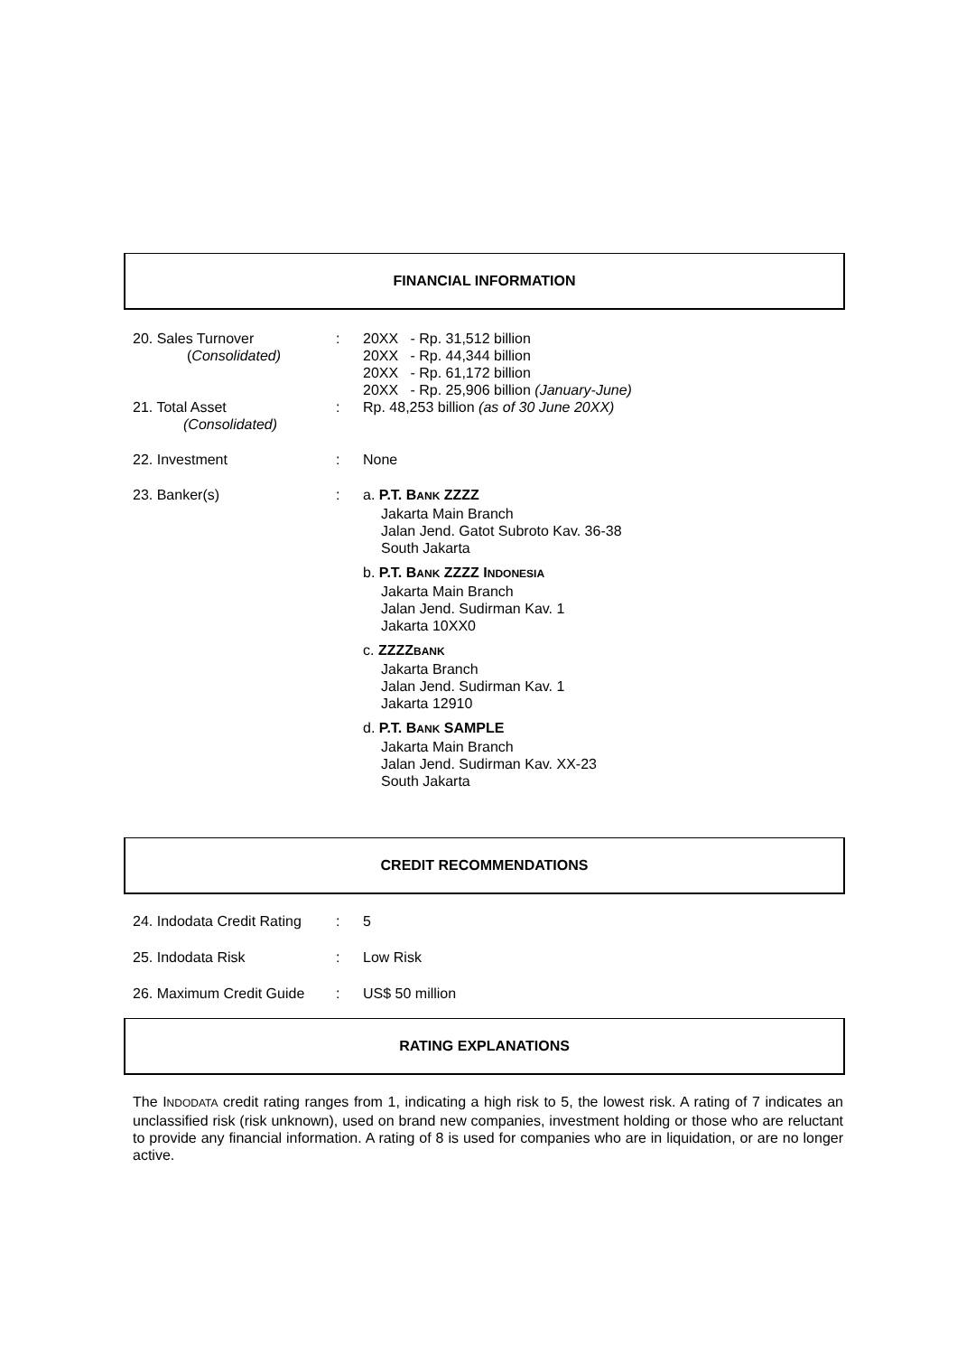FINANCIAL INFORMATION
| 20. Sales Turnover ( Consolidated) | : | 20XX - Rp. 31,512 billion 20XX - Rp. 44,344 billion 20XX - Rp. 61,172 billion 20XX - Rp. 25,906 billion (January-June) |
| 21. Total Asset (Consolidated) | : | Rp. 48,253 billion (as of 30 June 20XX) |
| 22. Investment | : | None |
| 23. Banker(s) | : | a. P.T. B ANK ZZZZ Jakarta Main Branch Jalan Jend. Gatot Subroto Kav. 36-38 South Jakarta b. P.T. B ANK ZZZZ I NDONESIA Jakarta Main Branch Jalan Jend. Sudirman Kav. 1 Jakarta 10XX0 c. ZZZZ BANK Jakarta Branch Jalan Jend. Sudirman Kav. 1 Jakarta 12910 d. P.T. B ANK SAMPLE Jakarta Main Branch Jalan Jend. Sudirman Kav. XX-23 South Jakarta |
CREDIT RECOMMENDATIONS
| 24. Indodata Credit Rating | : | 5 |
| 25. Indodata Risk | : | Low Risk |
| 26. Maximum Credit Guide | : | US$ 50 million |
RATING EXPLANATIONS
The INDODATA credit rating ranges from 1, indicating a high risk to 5, the lowest risk. A rating of 7 indicates an unclassified risk (risk unknown), used on brand new companies, investment holding or those who are reluctant to provide any financial information. A rating of 8 is used for companies who are in liquidation, or are no longer active.